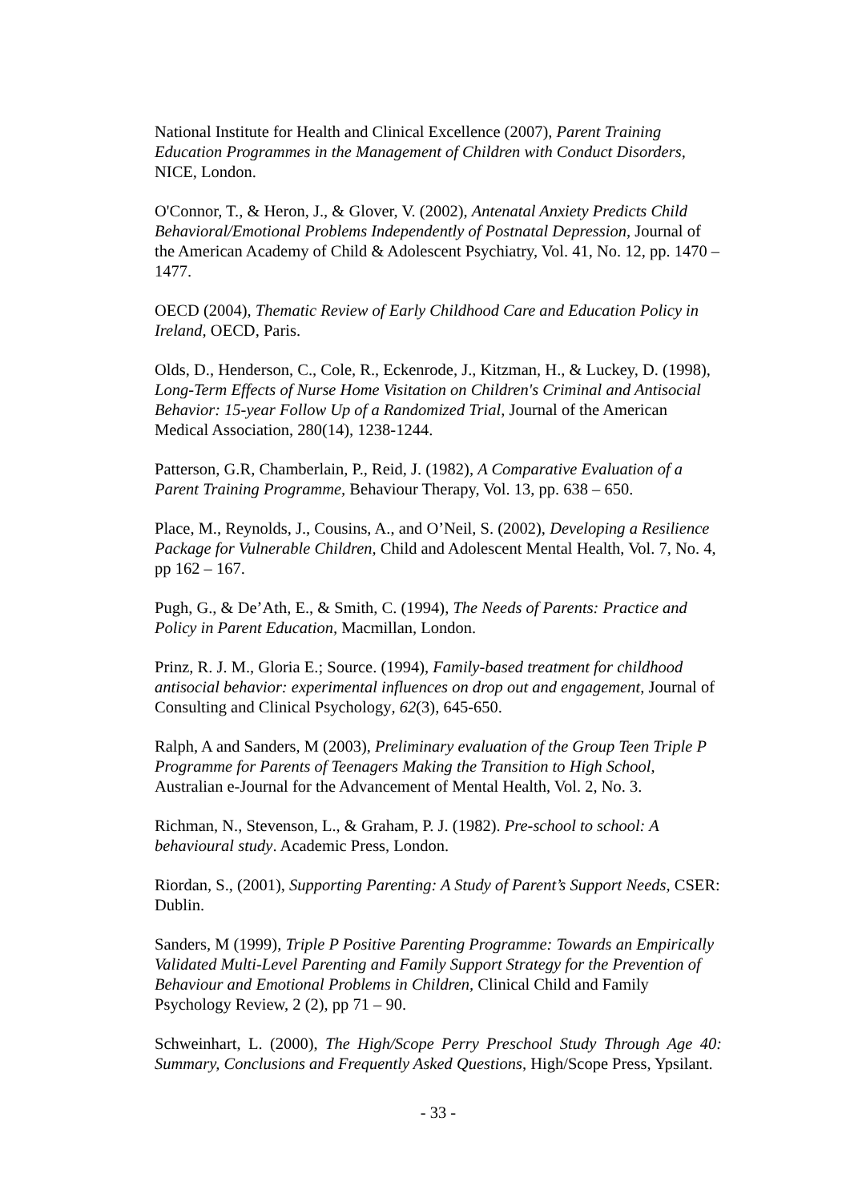National Institute for Health and Clinical Excellence (2007), Parent Training Education Programmes in the Management of Children with Conduct Disorders, NICE, London.
O'Connor, T., & Heron, J., & Glover, V. (2002), Antenatal Anxiety Predicts Child Behavioral/Emotional Problems Independently of Postnatal Depression, Journal of the American Academy of Child & Adolescent Psychiatry, Vol. 41, No. 12, pp. 1470 – 1477.
OECD (2004), Thematic Review of Early Childhood Care and Education Policy in Ireland, OECD, Paris.
Olds, D., Henderson, C., Cole, R., Eckenrode, J., Kitzman, H., & Luckey, D. (1998), Long-Term Effects of Nurse Home Visitation on Children's Criminal and Antisocial Behavior: 15-year Follow Up of a Randomized Trial, Journal of the American Medical Association, 280(14), 1238-1244.
Patterson, G.R, Chamberlain, P., Reid, J. (1982), A Comparative Evaluation of a Parent Training Programme, Behaviour Therapy, Vol. 13, pp. 638 – 650.
Place, M., Reynolds, J., Cousins, A., and O’Neil, S. (2002), Developing a Resilience Package for Vulnerable Children, Child and Adolescent Mental Health, Vol. 7, No. 4, pp 162 – 167.
Pugh, G., & De’Ath, E., & Smith, C. (1994), The Needs of Parents: Practice and Policy in Parent Education, Macmillan, London.
Prinz, R. J. M., Gloria E.; Source. (1994), Family-based treatment for childhood antisocial behavior: experimental influences on drop out and engagement, Journal of Consulting and Clinical Psychology, 62(3), 645-650.
Ralph, A and Sanders, M (2003), Preliminary evaluation of the Group Teen Triple P Programme for Parents of Teenagers Making the Transition to High School, Australian e-Journal for the Advancement of Mental Health, Vol. 2, No. 3.
Richman, N., Stevenson, L., & Graham, P. J. (1982). Pre-school to school: A behavioural study. Academic Press, London.
Riordan, S., (2001), Supporting Parenting: A Study of Parent’s Support Needs, CSER: Dublin.
Sanders, M (1999), Triple P Positive Parenting Programme: Towards an Empirically Validated Multi-Level Parenting and Family Support Strategy for the Prevention of Behaviour and Emotional Problems in Children, Clinical Child and Family Psychology Review, 2 (2), pp 71 – 90.
Schweinhart, L. (2000), The High/Scope Perry Preschool Study Through Age 40: Summary, Conclusions and Frequently Asked Questions, High/Scope Press, Ypsilant.
- 33 -